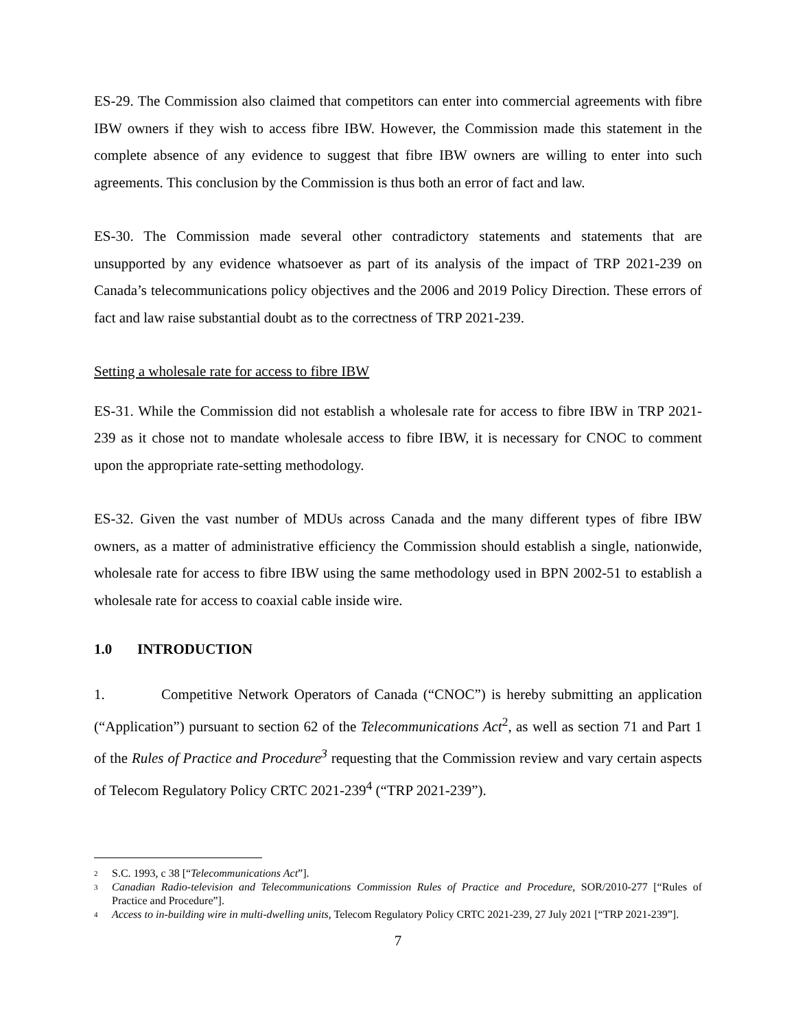ES-29. The Commission also claimed that competitors can enter into commercial agreements with fibre IBW owners if they wish to access fibre IBW. However, the Commission made this statement in the complete absence of any evidence to suggest that fibre IBW owners are willing to enter into such agreements. This conclusion by the Commission is thus both an error of fact and law.
ES-30. The Commission made several other contradictory statements and statements that are unsupported by any evidence whatsoever as part of its analysis of the impact of TRP 2021-239 on Canada’s telecommunications policy objectives and the 2006 and 2019 Policy Direction. These errors of fact and law raise substantial doubt as to the correctness of TRP 2021-239.
Setting a wholesale rate for access to fibre IBW
ES-31. While the Commission did not establish a wholesale rate for access to fibre IBW in TRP 2021-239 as it chose not to mandate wholesale access to fibre IBW, it is necessary for CNOC to comment upon the appropriate rate-setting methodology.
ES-32. Given the vast number of MDUs across Canada and the many different types of fibre IBW owners, as a matter of administrative efficiency the Commission should establish a single, nationwide, wholesale rate for access to fibre IBW using the same methodology used in BPN 2002-51 to establish a wholesale rate for access to coaxial cable inside wire.
1.0 INTRODUCTION
1. Competitive Network Operators of Canada (“CNOC”) is hereby submitting an application (“Application”) pursuant to section 62 of the Telecommunications Act<sup>2</sup>, as well as section 71 and Part 1 of the Rules of Practice and Procedure<sup>3</sup> requesting that the Commission review and vary certain aspects of Telecom Regulatory Policy CRTC 2021-239<sup>4</sup> (“TRP 2021-239”).
2 S.C. 1993, c 38 [“Telecommunications Act”].
3 Canadian Radio-television and Telecommunications Commission Rules of Practice and Procedure, SOR/2010-277 [“Rules of Practice and Procedure”].
4 Access to in-building wire in multi-dwelling units, Telecom Regulatory Policy CRTC 2021-239, 27 July 2021 [“TRP 2021-239”].
7